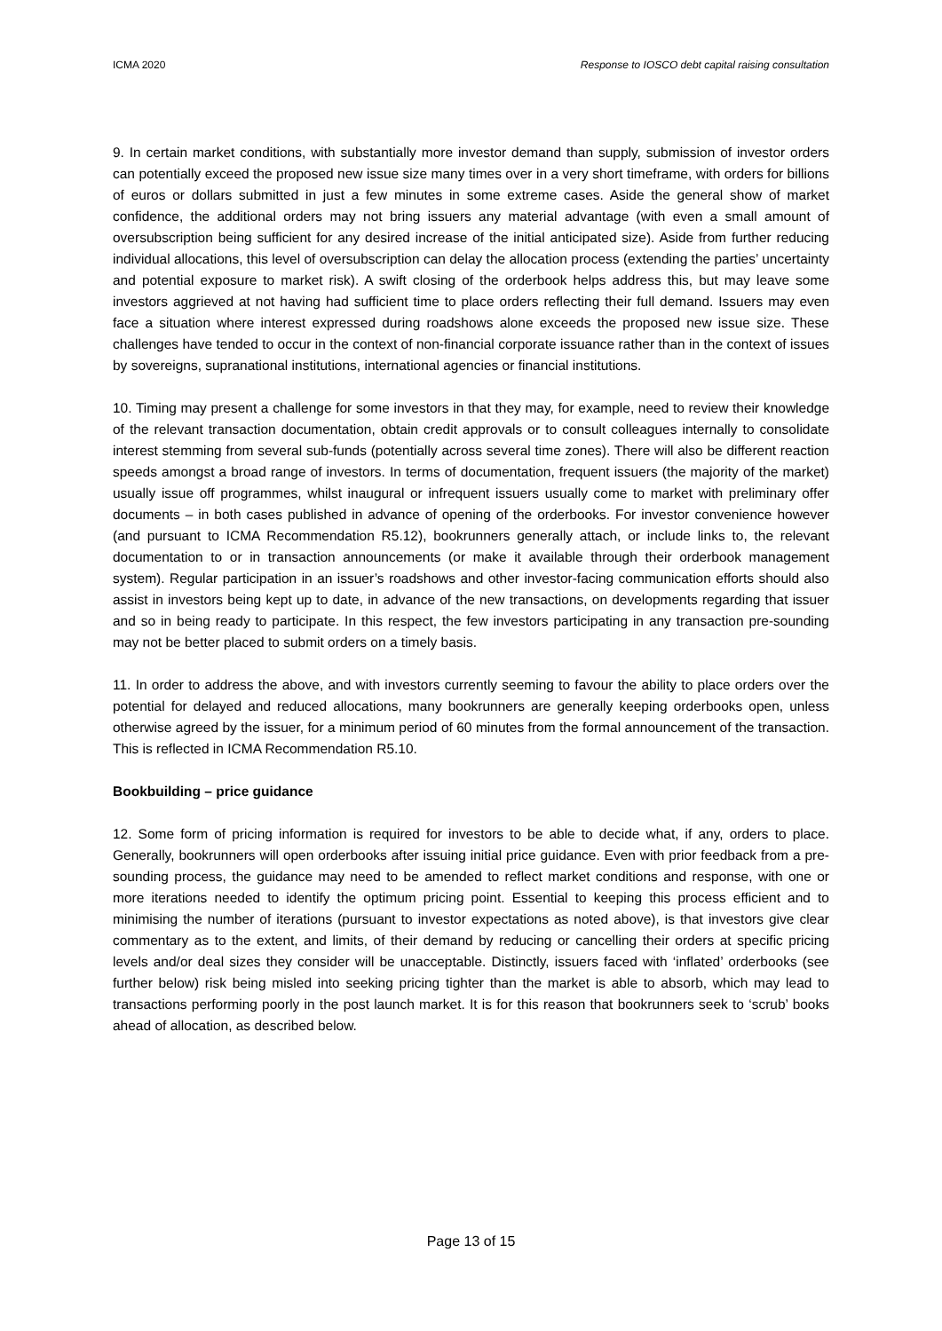ICMA 2020 Response to IOSCO debt capital raising consultation
9. In certain market conditions, with substantially more investor demand than supply, submission of investor orders can potentially exceed the proposed new issue size many times over in a very short timeframe, with orders for billions of euros or dollars submitted in just a few minutes in some extreme cases. Aside the general show of market confidence, the additional orders may not bring issuers any material advantage (with even a small amount of oversubscription being sufficient for any desired increase of the initial anticipated size). Aside from further reducing individual allocations, this level of oversubscription can delay the allocation process (extending the parties’ uncertainty and potential exposure to market risk). A swift closing of the orderbook helps address this, but may leave some investors aggrieved at not having had sufficient time to place orders reflecting their full demand. Issuers may even face a situation where interest expressed during roadshows alone exceeds the proposed new issue size. These challenges have tended to occur in the context of non-financial corporate issuance rather than in the context of issues by sovereigns, supranational institutions, international agencies or financial institutions.
10. Timing may present a challenge for some investors in that they may, for example, need to review their knowledge of the relevant transaction documentation, obtain credit approvals or to consult colleagues internally to consolidate interest stemming from several sub-funds (potentially across several time zones). There will also be different reaction speeds amongst a broad range of investors. In terms of documentation, frequent issuers (the majority of the market) usually issue off programmes, whilst inaugural or infrequent issuers usually come to market with preliminary offer documents – in both cases published in advance of opening of the orderbooks. For investor convenience however (and pursuant to ICMA Recommendation R5.12), bookrunners generally attach, or include links to, the relevant documentation to or in transaction announcements (or make it available through their orderbook management system). Regular participation in an issuer’s roadshows and other investor-facing communication efforts should also assist in investors being kept up to date, in advance of the new transactions, on developments regarding that issuer and so in being ready to participate. In this respect, the few investors participating in any transaction pre-sounding may not be better placed to submit orders on a timely basis.
11. In order to address the above, and with investors currently seeming to favour the ability to place orders over the potential for delayed and reduced allocations, many bookrunners are generally keeping orderbooks open, unless otherwise agreed by the issuer, for a minimum period of 60 minutes from the formal announcement of the transaction. This is reflected in ICMA Recommendation R5.10.
Bookbuilding – price guidance
12. Some form of pricing information is required for investors to be able to decide what, if any, orders to place. Generally, bookrunners will open orderbooks after issuing initial price guidance. Even with prior feedback from a pre-sounding process, the guidance may need to be amended to reflect market conditions and response, with one or more iterations needed to identify the optimum pricing point. Essential to keeping this process efficient and to minimising the number of iterations (pursuant to investor expectations as noted above), is that investors give clear commentary as to the extent, and limits, of their demand by reducing or cancelling their orders at specific pricing levels and/or deal sizes they consider will be unacceptable. Distinctly, issuers faced with ‘inflated’ orderbooks (see further below) risk being misled into seeking pricing tighter than the market is able to absorb, which may lead to transactions performing poorly in the post launch market. It is for this reason that bookrunners seek to ‘scrub’ books ahead of allocation, as described below.
Page 13 of 15